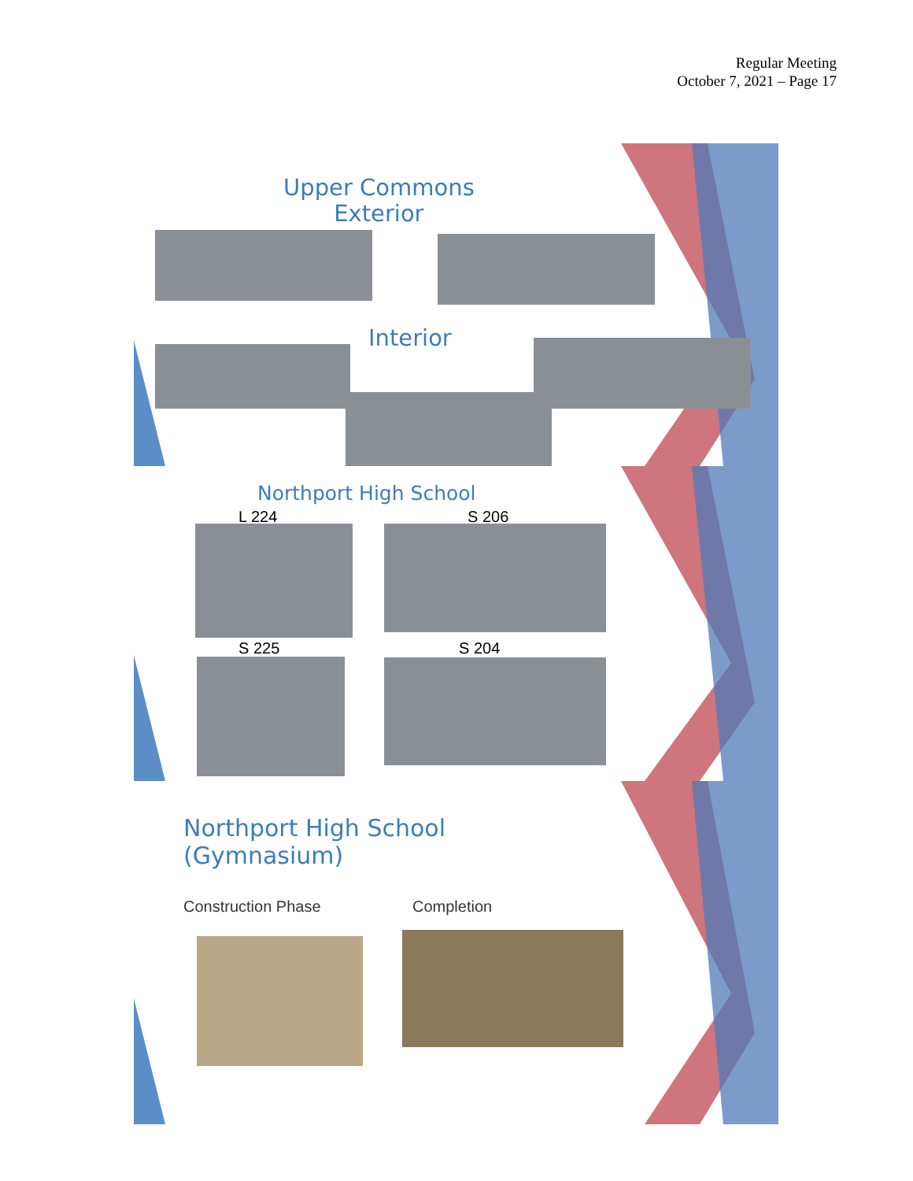Regular Meeting
October 7, 2021 – Page 17
Upper Commons
Exterior
Interior
Northport High School
L 224 S 206
S 225 S 204
Northport High School
(Gymnasium)
Construction Phase Completion